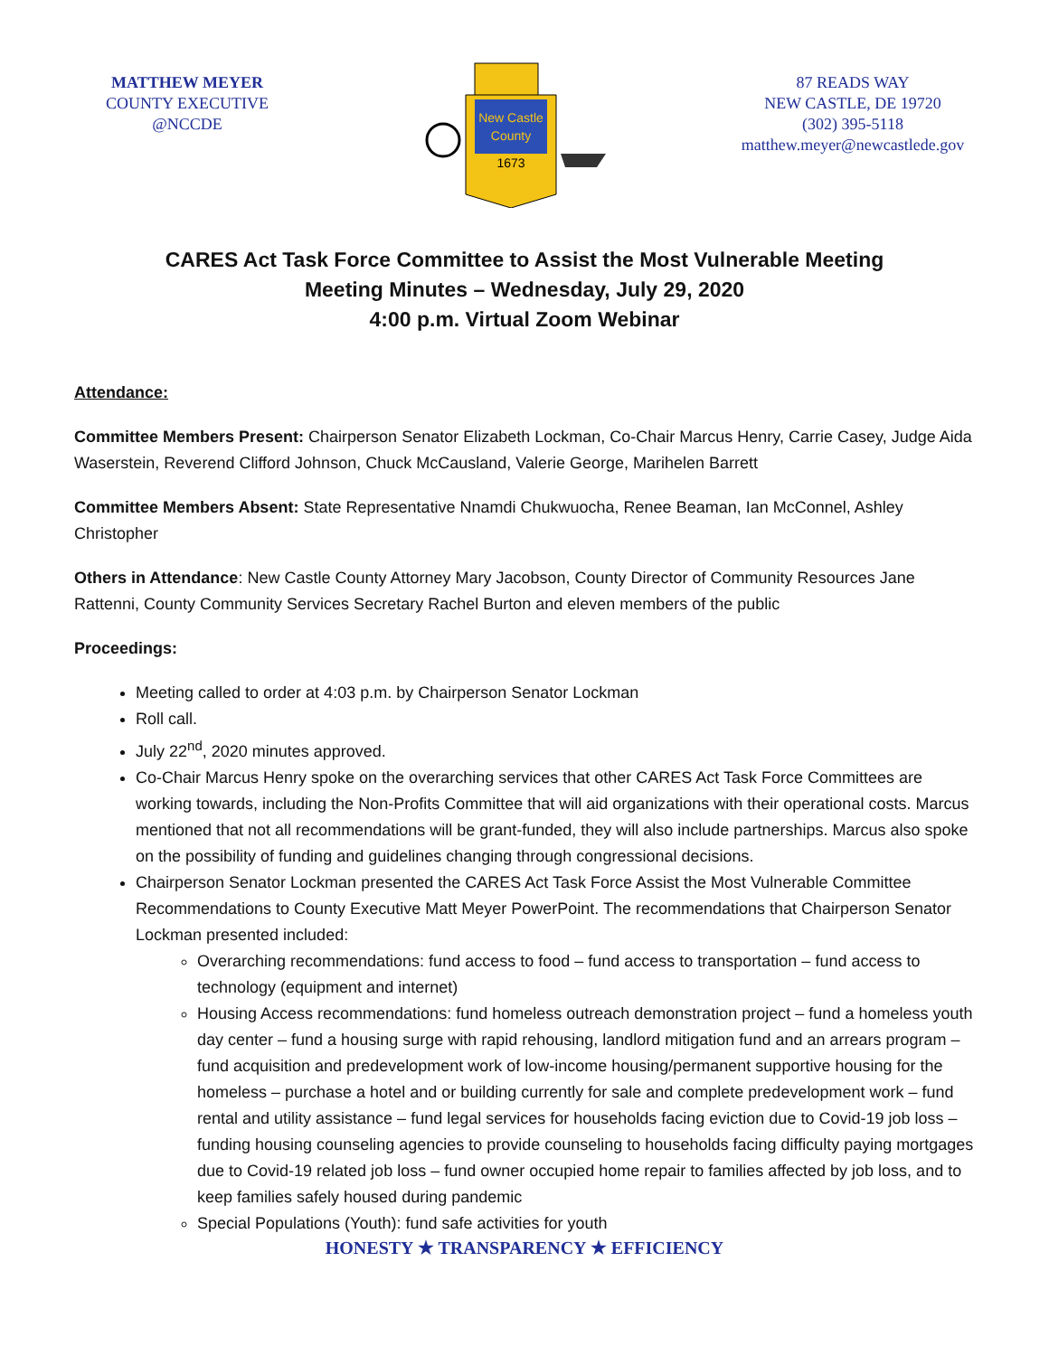MATTHEW MEYER
COUNTY EXECUTIVE
@NCCDE
New Castle
County
1673
87 READS WAY
NEW CASTLE, DE 19720
(302) 395-5118
matthew.meyer@newcastlede.gov
CARES Act Task Force Committee to Assist the Most Vulnerable Meeting
Meeting Minutes – Wednesday, July 29, 2020
4:00 p.m. Virtual Zoom Webinar
Attendance:
Committee Members Present: Chairperson Senator Elizabeth Lockman, Co-Chair Marcus Henry, Carrie Casey, Judge Aida Waserstein, Reverend Clifford Johnson, Chuck McCausland, Valerie George, Marihelen Barrett
Committee Members Absent: State Representative Nnamdi Chukwuocha, Renee Beaman, Ian McConnel, Ashley Christopher
Others in Attendance: New Castle County Attorney Mary Jacobson, County Director of Community Resources Jane Rattenni, County Community Services Secretary Rachel Burton and eleven members of the public
Proceedings:
Meeting called to order at 4:03 p.m. by Chairperson Senator Lockman
Roll call.
July 22<sup>nd</sup>, 2020 minutes approved.
Co-Chair Marcus Henry spoke on the overarching services that other CARES Act Task Force Committees are working towards, including the Non-Profits Committee that will aid organizations with their operational costs. Marcus mentioned that not all recommendations will be grant-funded, they will also include partnerships. Marcus also spoke on the possibility of funding and guidelines changing through congressional decisions.
Chairperson Senator Lockman presented the CARES Act Task Force Assist the Most Vulnerable Committee Recommendations to County Executive Matt Meyer PowerPoint. The recommendations that Chairperson Senator Lockman presented included:
Overarching recommendations: fund access to food – fund access to transportation – fund access to technology (equipment and internet)
Housing Access recommendations: fund homeless outreach demonstration project – fund a homeless youth day center – fund a housing surge with rapid rehousing, landlord mitigation fund and an arrears program – fund acquisition and predevelopment work of low-income housing/permanent supportive housing for the homeless – purchase a hotel and or building currently for sale and complete predevelopment work – fund rental and utility assistance – fund legal services for households facing eviction due to Covid-19 job loss – funding housing counseling agencies to provide counseling to households facing difficulty paying mortgages due to Covid-19 related job loss – fund owner occupied home repair to families affected by job loss, and to keep families safely housed during pandemic
Special Populations (Youth): fund safe activities for youth
HONESTY ★ TRANSPARENCY ★ EFFICIENCY